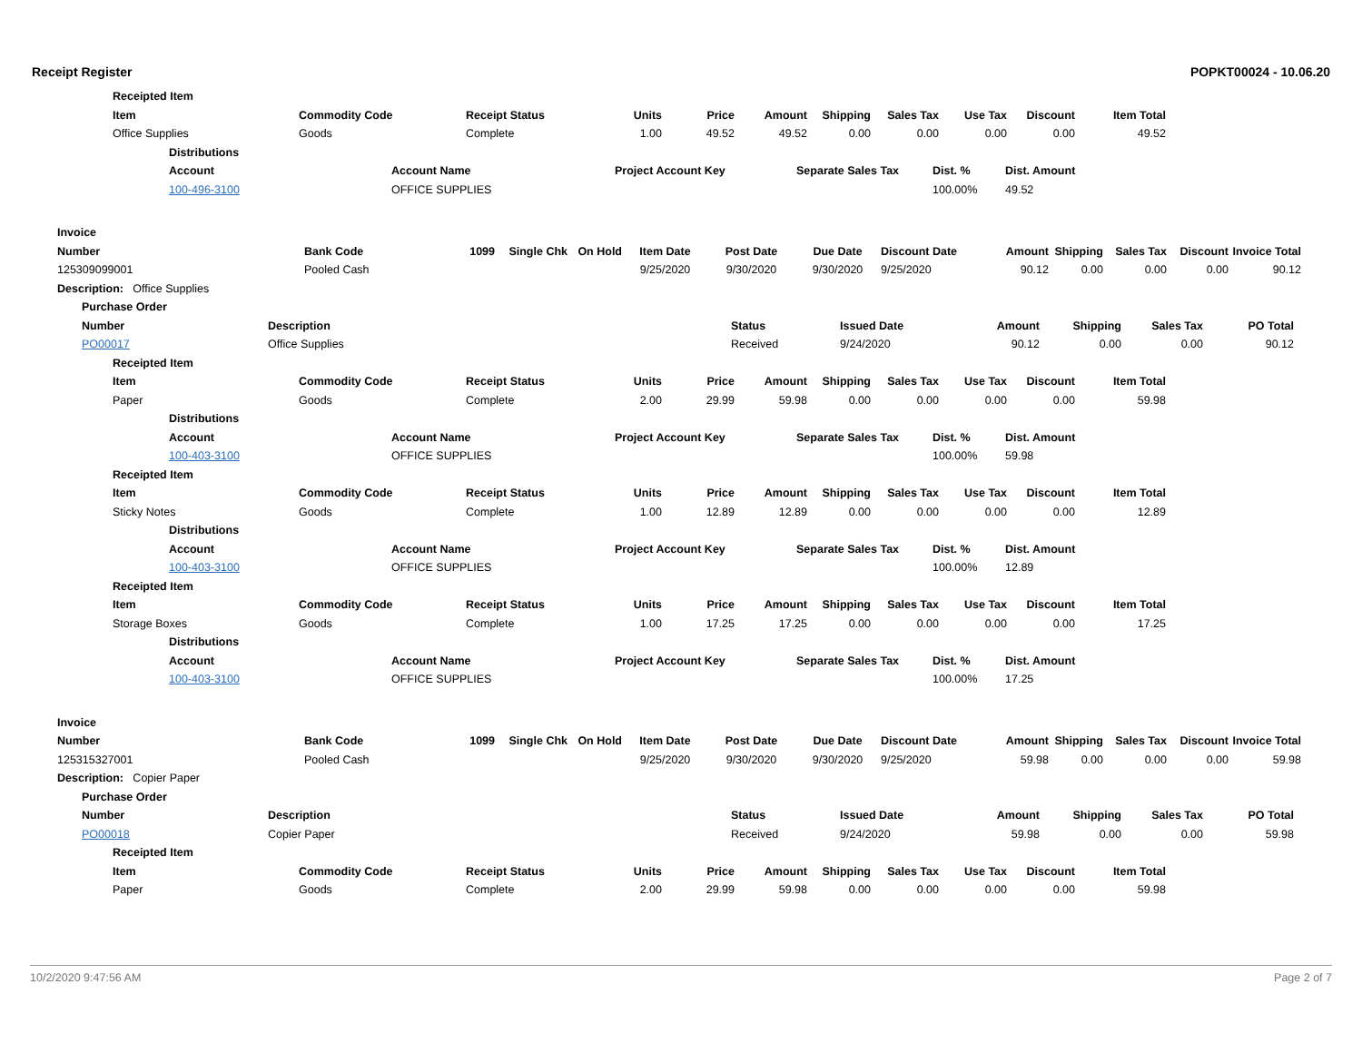Receipt Register POPKT00024 - 10.06.20
| Receipted Item | | | | | | | | | | |
| --- | --- | --- | --- | --- | --- | --- | --- | --- | --- | --- |
| Item | Commodity Code | Receipt Status | Units | Price | Amount | Shipping | Sales Tax | Use Tax | Discount | Item Total |
| Office Supplies | Goods | Complete | 1.00 | 49.52 | 49.52 | 0.00 | 0.00 | 0.00 | 0.00 | 49.52 |
| Distributions | | | | | |
| --- | --- | --- | --- | --- | --- |
| Account | Account Name | Project Account Key | Separate Sales Tax | Dist. % | Dist. Amount |
| 100-496-3100 | OFFICE SUPPLIES | | | 100.00% | 49.52 |
| Invoice | | | | | | | | | | | | | |
| --- | --- | --- | --- | --- | --- | --- | --- | --- | --- | --- | --- | --- | --- |
| Number | Bank Code | 1099 | Single Chk | On Hold | Item Date | Post Date | Due Date | Discount Date | Amount | Shipping | Sales Tax | Discount | Invoice Total |
| 125309099001 | Pooled Cash | | | | 9/25/2020 | 9/30/2020 | 9/30/2020 | 9/25/2020 | 90.12 | 0.00 | 0.00 | 0.00 | 90.12 |
| Description: Office Supplies | | | | | | | | | | | | | |
| Purchase Order | | | | | | | |
| --- | --- | --- | --- | --- | --- | --- | --- |
| Number | Description | Status | Issued Date | Amount | Shipping | Sales Tax | PO Total |
| PO00017 | Office Supplies | Received | 9/24/2020 | 90.12 | 0.00 | 0.00 | 90.12 |
| Receipted Item | | | | | | | | | | |
| --- | --- | --- | --- | --- | --- | --- | --- | --- | --- | --- |
| Item | Commodity Code | Receipt Status | Units | Price | Amount | Shipping | Sales Tax | Use Tax | Discount | Item Total |
| Paper | Goods | Complete | 2.00 | 29.99 | 59.98 | 0.00 | 0.00 | 0.00 | 0.00 | 59.98 |
| Distributions | | | | | |
| --- | --- | --- | --- | --- | --- |
| Account | Account Name | Project Account Key | Separate Sales Tax | Dist. % | Dist. Amount |
| 100-403-3100 | OFFICE SUPPLIES | | | 100.00% | 59.98 |
| Receipted Item | | | | | | | | | | |
| --- | --- | --- | --- | --- | --- | --- | --- | --- | --- | --- |
| Item | Commodity Code | Receipt Status | Units | Price | Amount | Shipping | Sales Tax | Use Tax | Discount | Item Total |
| Sticky Notes | Goods | Complete | 1.00 | 12.89 | 12.89 | 0.00 | 0.00 | 0.00 | 0.00 | 12.89 |
| Distributions | | | | | |
| --- | --- | --- | --- | --- | --- |
| Account | Account Name | Project Account Key | Separate Sales Tax | Dist. % | Dist. Amount |
| 100-403-3100 | OFFICE SUPPLIES | | | 100.00% | 12.89 |
| Receipted Item | | | | | | | | | | |
| --- | --- | --- | --- | --- | --- | --- | --- | --- | --- | --- |
| Item | Commodity Code | Receipt Status | Units | Price | Amount | Shipping | Sales Tax | Use Tax | Discount | Item Total |
| Storage Boxes | Goods | Complete | 1.00 | 17.25 | 17.25 | 0.00 | 0.00 | 0.00 | 0.00 | 17.25 |
| Distributions | | | | | |
| --- | --- | --- | --- | --- | --- |
| Account | Account Name | Project Account Key | Separate Sales Tax | Dist. % | Dist. Amount |
| 100-403-3100 | OFFICE SUPPLIES | | | 100.00% | 17.25 |
| Invoice | | | | | | | | | | | | | |
| --- | --- | --- | --- | --- | --- | --- | --- | --- | --- | --- | --- | --- | --- |
| Number | Bank Code | 1099 | Single Chk | On Hold | Item Date | Post Date | Due Date | Discount Date | Amount | Shipping | Sales Tax | Discount | Invoice Total |
| 125315327001 | Pooled Cash | | | | 9/25/2020 | 9/30/2020 | 9/30/2020 | 9/25/2020 | 59.98 | 0.00 | 0.00 | 0.00 | 59.98 |
| Description: Copier Paper | | | | | | | | | | | | | |
| Purchase Order | | | | | | | |
| --- | --- | --- | --- | --- | --- | --- | --- |
| Number | Description | Status | Issued Date | Amount | Shipping | Sales Tax | PO Total |
| PO00018 | Copier Paper | Received | 9/24/2020 | 59.98 | 0.00 | 0.00 | 59.98 |
| Receipted Item | | | | | | | | | | |
| --- | --- | --- | --- | --- | --- | --- | --- | --- | --- | --- |
| Item | Commodity Code | Receipt Status | Units | Price | Amount | Shipping | Sales Tax | Use Tax | Discount | Item Total |
| Paper | Goods | Complete | 2.00 | 29.99 | 59.98 | 0.00 | 0.00 | 0.00 | 0.00 | 59.98 |
10/2/2020 9:47:56 AM Page 2 of 7